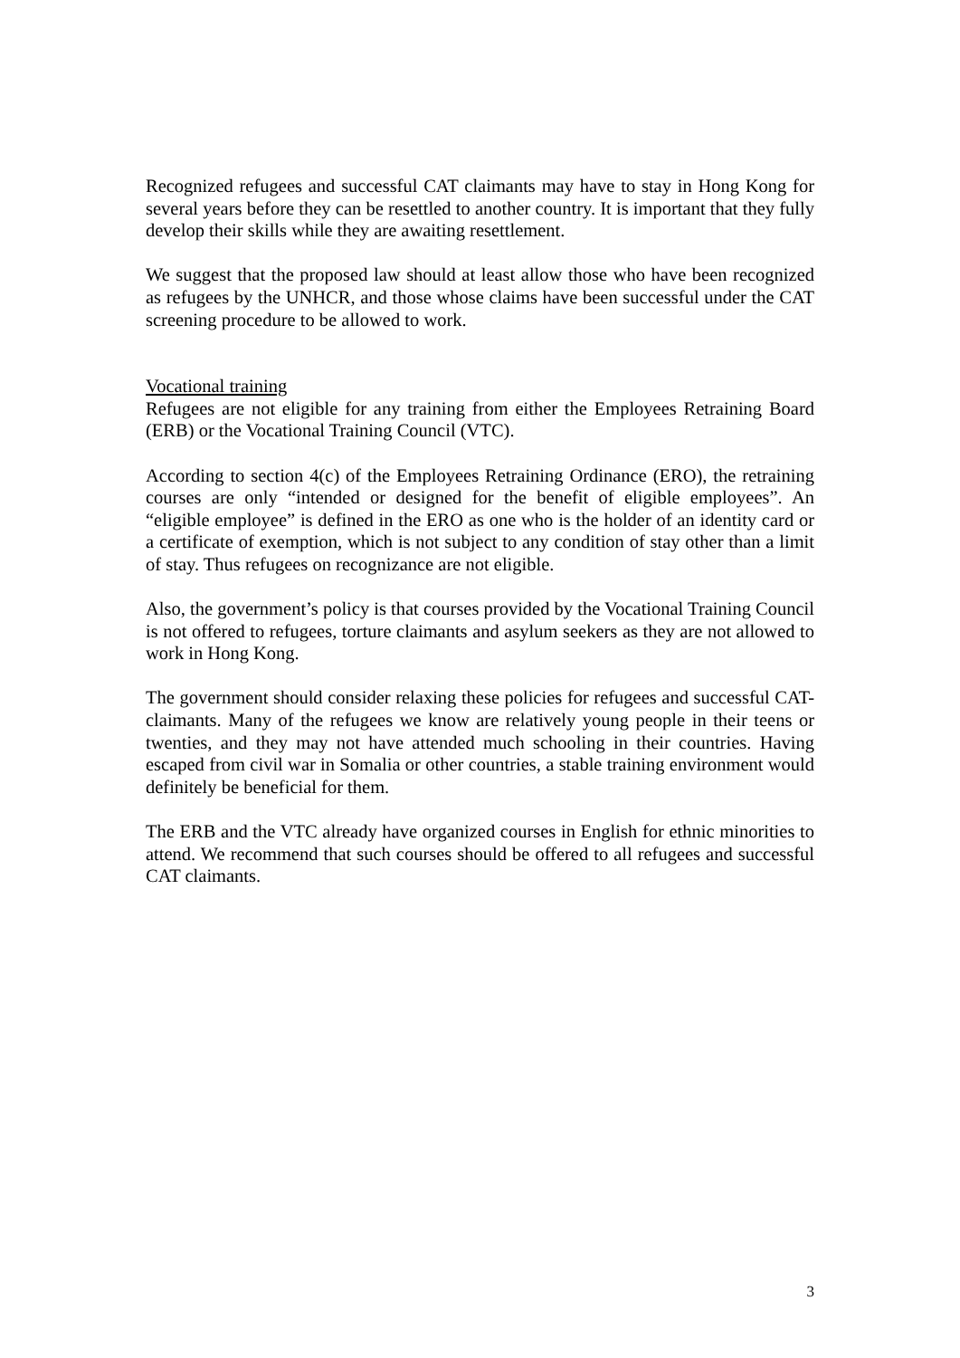Recognized refugees and successful CAT claimants may have to stay in Hong Kong for several years before they can be resettled to another country. It is important that they fully develop their skills while they are awaiting resettlement.
We suggest that the proposed law should at least allow those who have been recognized as refugees by the UNHCR, and those whose claims have been successful under the CAT screening procedure to be allowed to work.
Vocational training
Refugees are not eligible for any training from either the Employees Retraining Board (ERB) or the Vocational Training Council (VTC).
According to section 4(c) of the Employees Retraining Ordinance (ERO), the retraining courses are only “intended or designed for the benefit of eligible employees”. An “eligible employee” is defined in the ERO as one who is the holder of an identity card or a certificate of exemption, which is not subject to any condition of stay other than a limit of stay. Thus refugees on recognizance are not eligible.
Also, the government’s policy is that courses provided by the Vocational Training Council is not offered to refugees, torture claimants and asylum seekers as they are not allowed to work in Hong Kong.
The government should consider relaxing these policies for refugees and successful CAT-claimants. Many of the refugees we know are relatively young people in their teens or twenties, and they may not have attended much schooling in their countries. Having escaped from civil war in Somalia or other countries, a stable training environment would definitely be beneficial for them.
The ERB and the VTC already have organized courses in English for ethnic minorities to attend. We recommend that such courses should be offered to all refugees and successful CAT claimants.
3